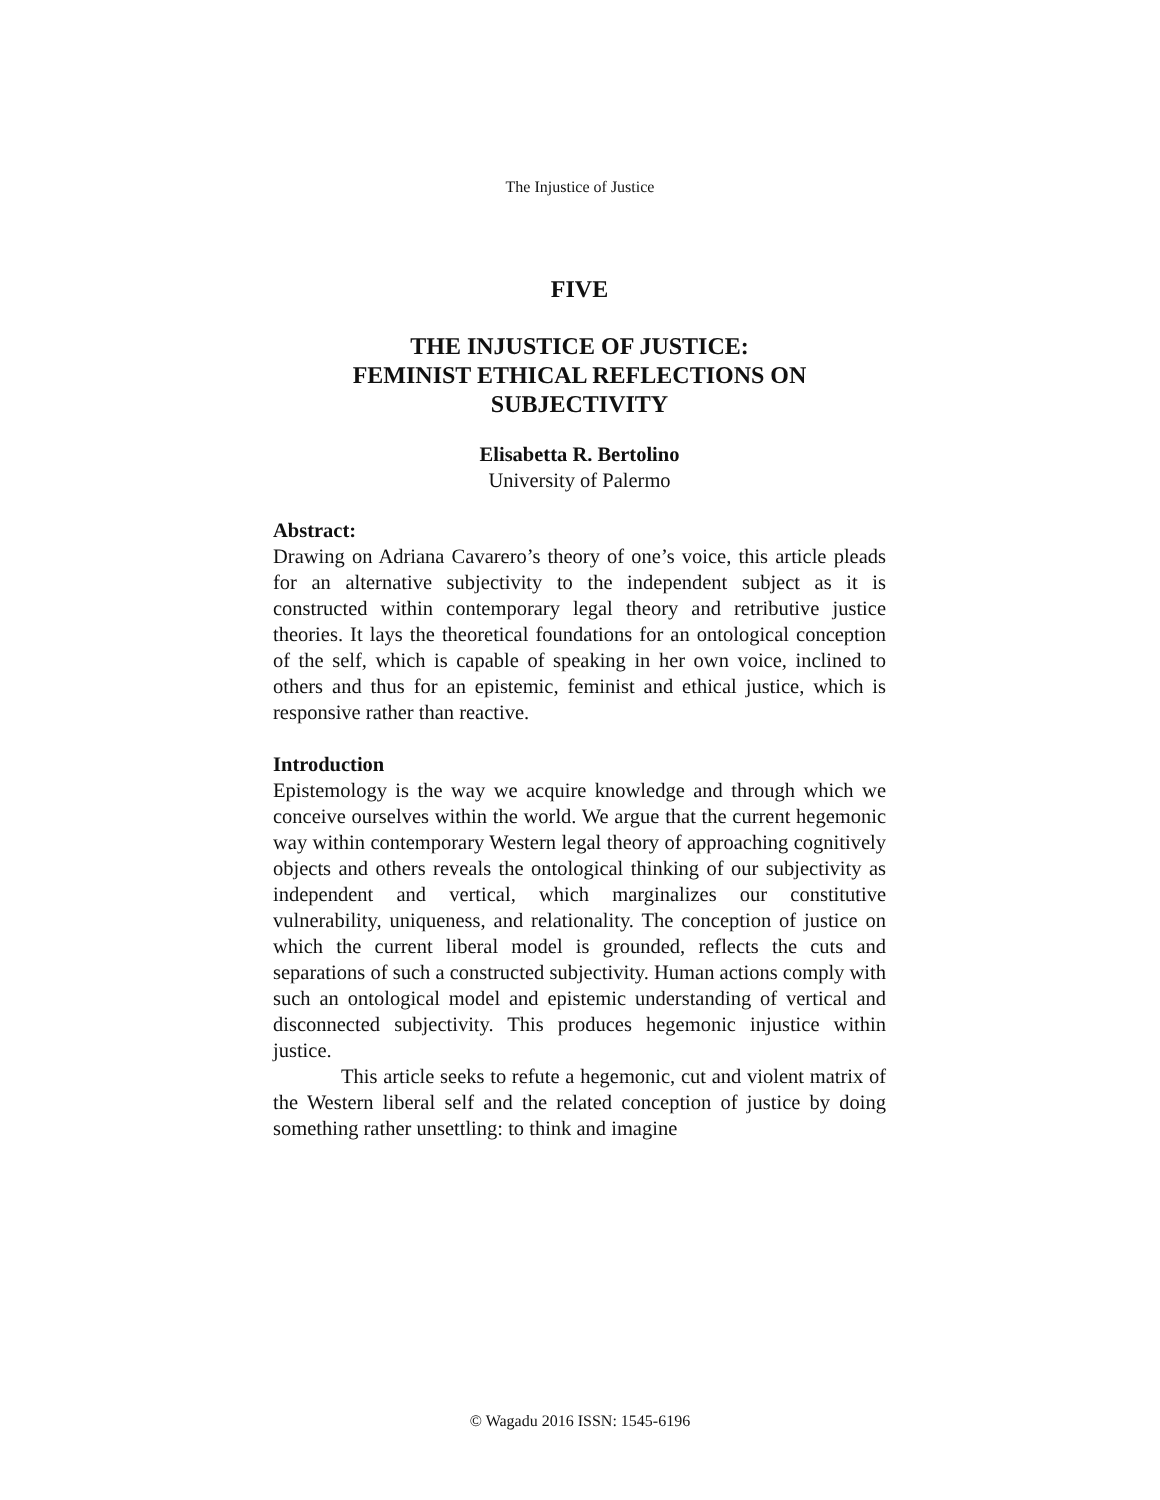The Injustice of Justice
FIVE
THE INJUSTICE OF JUSTICE:
FEMINIST ETHICAL REFLECTIONS ON SUBJECTIVITY
Elisabetta R. Bertolino
University of Palermo
Abstract:
Drawing on Adriana Cavarero’s theory of one’s voice, this article pleads for an alternative subjectivity to the independent subject as it is constructed within contemporary legal theory and retributive justice theories. It lays the theoretical foundations for an ontological conception of the self, which is capable of speaking in her own voice, inclined to others and thus for an epistemic, feminist and ethical justice, which is responsive rather than reactive.
Introduction
Epistemology is the way we acquire knowledge and through which we conceive ourselves within the world. We argue that the current hegemonic way within contemporary Western legal theory of approaching cognitively objects and others reveals the ontological thinking of our subjectivity as independent and vertical, which marginalizes our constitutive vulnerability, uniqueness, and relationality. The conception of justice on which the current liberal model is grounded, reflects the cuts and separations of such a constructed subjectivity. Human actions comply with such an ontological model and epistemic understanding of vertical and disconnected subjectivity. This produces hegemonic injustice within justice.
This article seeks to refute a hegemonic, cut and violent matrix of the Western liberal self and the related conception of justice by doing something rather unsettling: to think and imagine
© Wagadu 2016 ISSN: 1545-6196